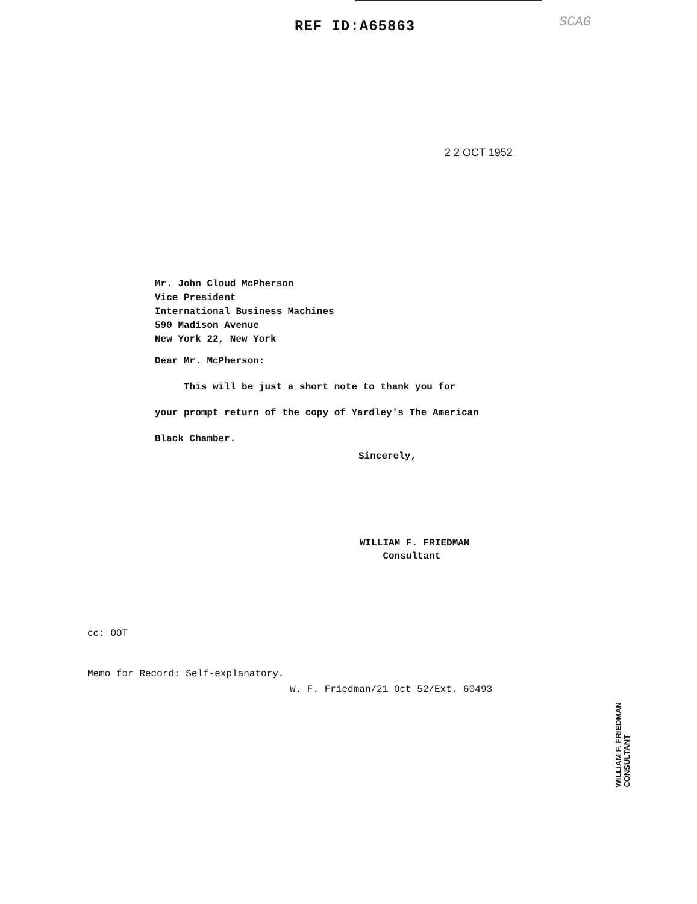REF ID:A65863 SCAG
2 2 OCT 1952
Mr. John Cloud McPherson
Vice President
International Business Machines
590 Madison Avenue
New York 22, New York
Dear Mr. McPherson:
This will be just a short note to thank you for
your prompt return of the copy of Yardley's The American
Black Chamber.
Sincerely,
WILLIAM F. FRIEDMAN
Consultant
cc: OOT
Memo for Record: Self-explanatory.
W. F. Friedman/21 Oct 52/Ext. 60493
WILLIAM F. FRIEDMAN
CONSULTANT